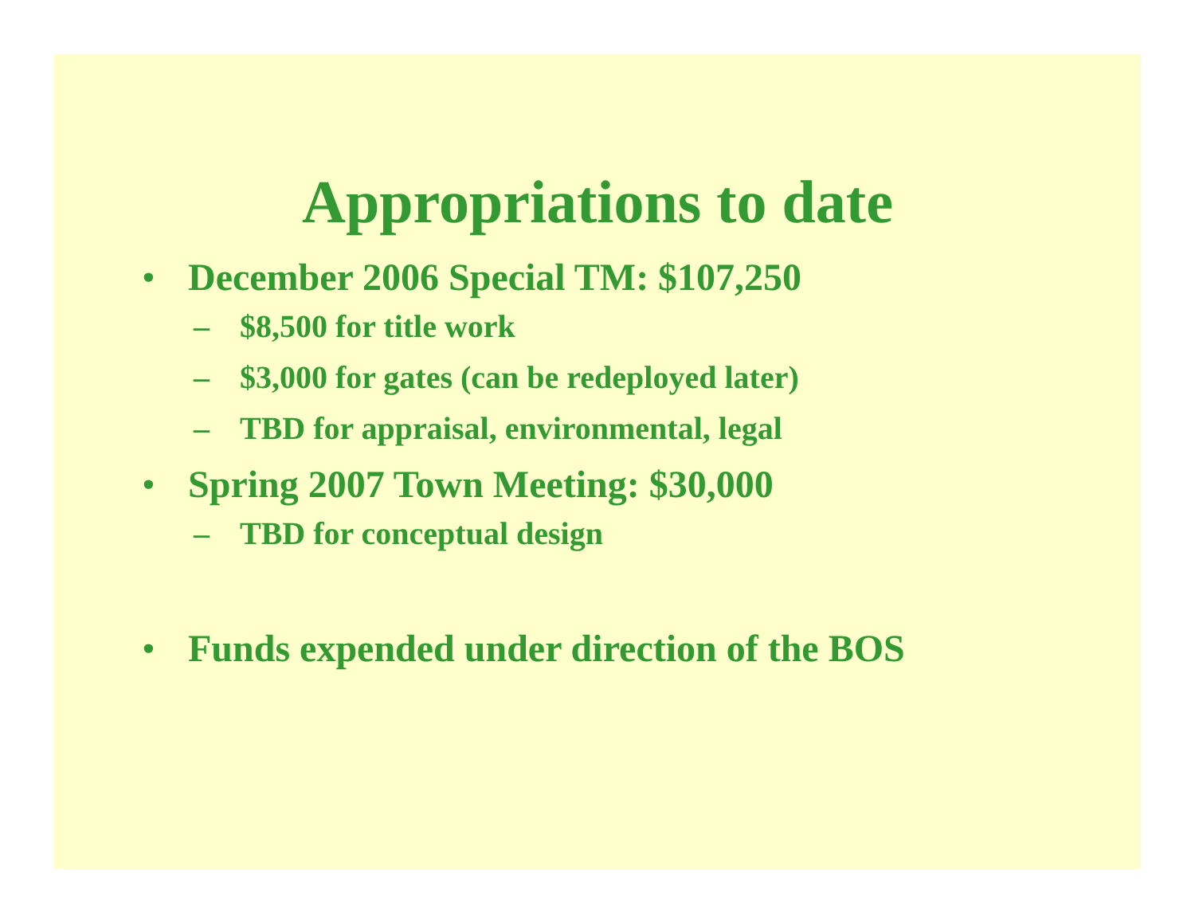Appropriations to date
• December 2006 Special TM: $107,250
– $8,500 for title work
– $3,000 for gates (can be redeployed later)
– TBD for appraisal, environmental, legal
• Spring 2007 Town Meeting: $30,000
– TBD for conceptual design
• Funds expended under direction of the BOS